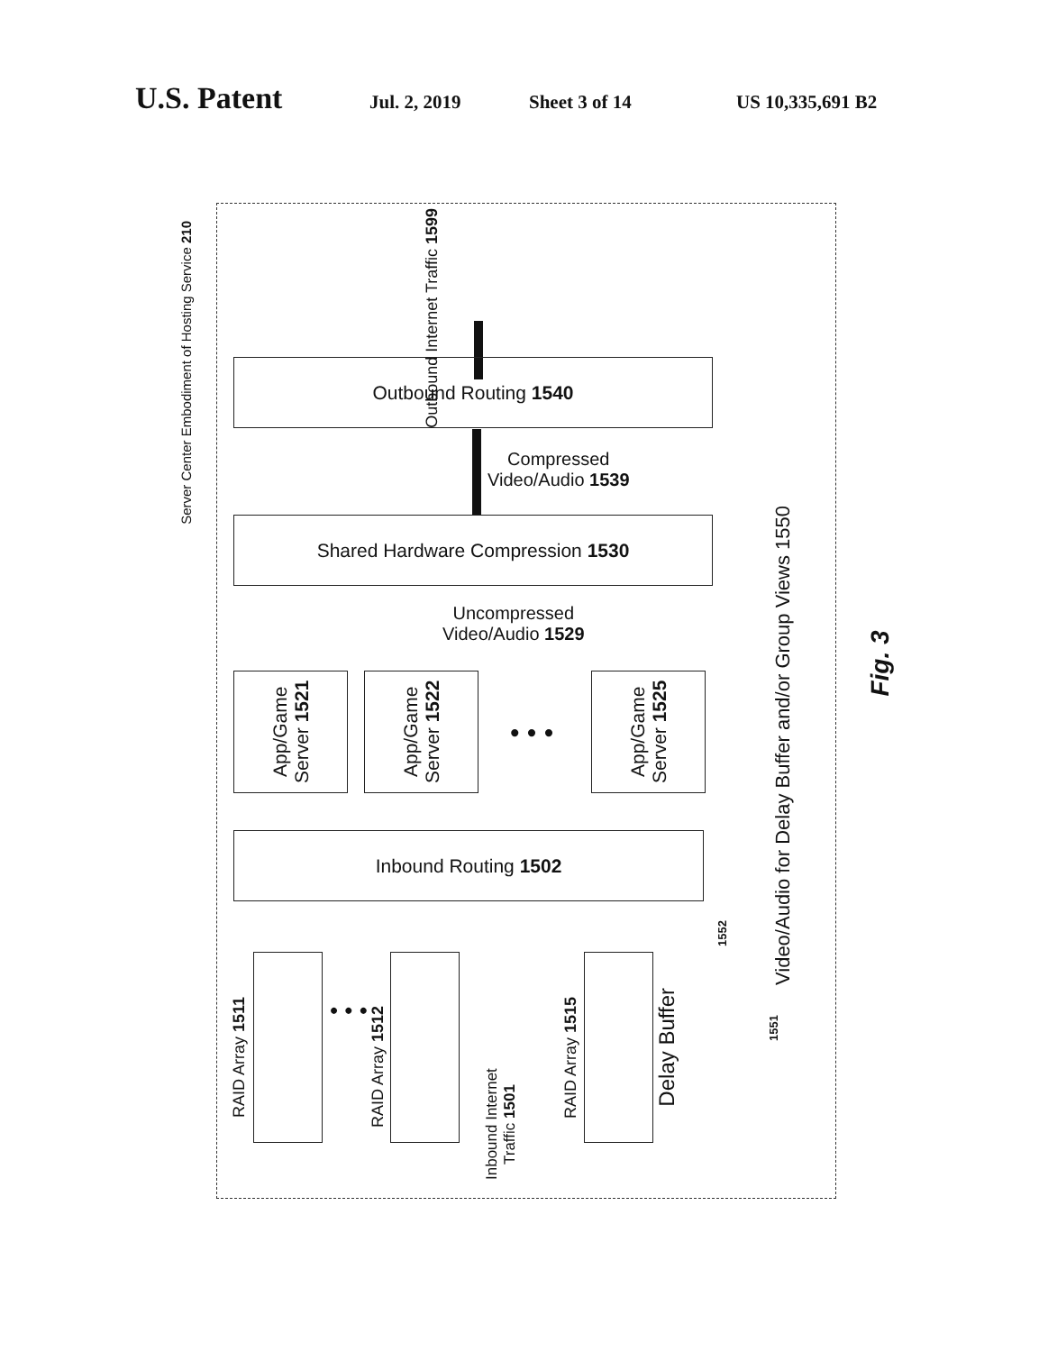U.S. Patent
Jul. 2, 2019 Sheet 3 of 14 US 10,335,691 B2
Server Center Embodiment of Hosting Service 210
Outbound Internet Traffic 1599
Outbound Routing 1540
Compressed
Video/Audio 1539
Shared Hardware Compression 1530
Uncompressed
Video/Audio 1529
App/Game Server 1521
App/Game Server 1522
• • •
App/Game Server 1525
Inbound Routing 1502
RAID Array 1511
• • •
RAID Array 1512
Inbound Internet Traffic 1501
RAID Array 1515
Delay Buffer
1552
1551
Video/Audio for Delay Buffer and/or Group Views 1550
Fig. 3